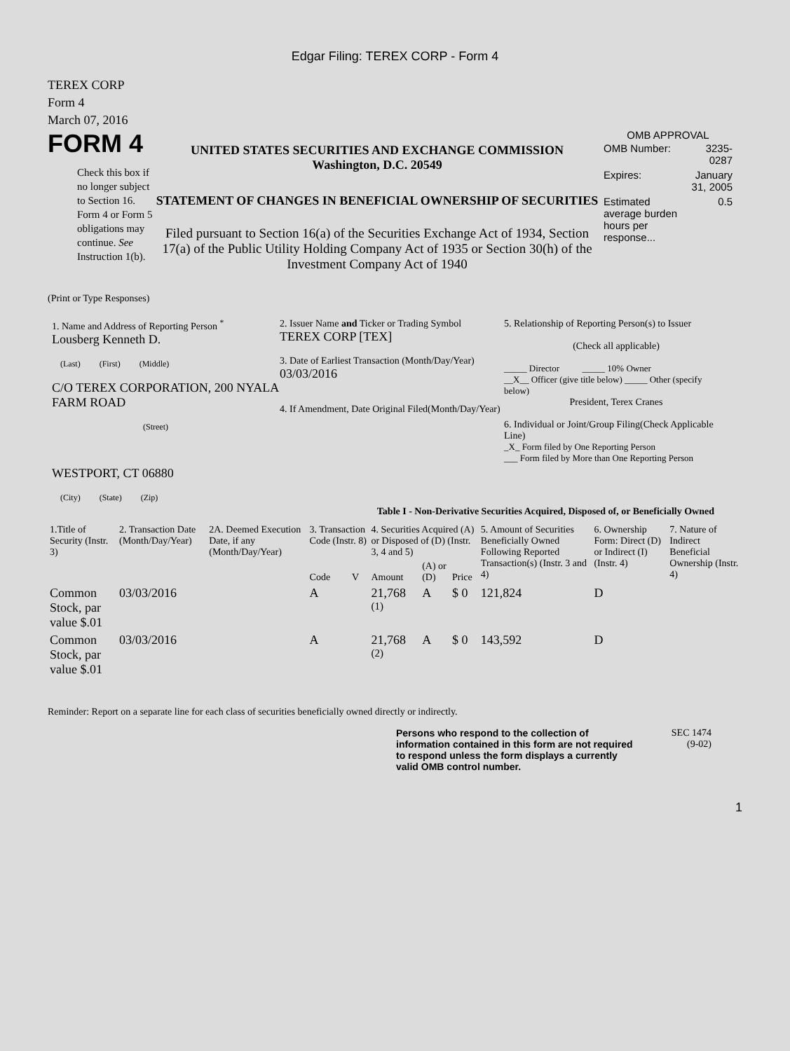Edgar Filing: TEREX CORP - Form 4
TEREX CORP
Form 4
March 07, 2016
FORM 4
Check this box if no longer subject to Section 16. Form 4 or Form 5 obligations may continue. See Instruction 1(b).
UNITED STATES SECURITIES AND EXCHANGE COMMISSION
Washington, D.C. 20549
STATEMENT OF CHANGES IN BENEFICIAL OWNERSHIP OF SECURITIES
Filed pursuant to Section 16(a) of the Securities Exchange Act of 1934, Section 17(a) of the Public Utility Holding Company Act of 1935 or Section 30(h) of the Investment Company Act of 1940
OMB APPROVAL
| OMB Number: | 3235-0287 |
| Expires: | January 31, 2005 |
| Estimated average burden hours per response... | 0.5 |
(Print or Type Responses)
1. Name and Address of Reporting Person <sup>*</sup>
Lousberg Kenneth D.
(Last) (First) (Middle)
C/O TEREX CORPORATION, 200 NYALA FARM ROAD
(Street)
WESTPORT, CT 06880
(City) (State) (Zip)
2. Issuer Name and Ticker or Trading Symbol
TEREX CORP [TEX]
3. Date of Earliest Transaction (Month/Day/Year)
03/03/2016
4. If Amendment, Date Original Filed(Month/Day/Year)
5. Relationship of Reporting Person(s) to Issuer
(Check all applicable)
_____ Director _____ 10% Owner
__X__ Officer (give title below) _____ Other (specify below)
President, Terex Cranes
6. Individual or Joint/Group Filing(Check Applicable Line)
_X_ Form filed by One Reporting Person
___ Form filed by More than One Reporting Person
Table I - Non-Derivative Securities Acquired, Disposed of, or Beneficially Owned
| 1.Title of Security (Instr. 3) | 2. Transaction Date (Month/Day/Year) | 2A. Deemed Execution Date, if any (Month/Day/Year) | 3. Transaction Code (Instr. 8) | | 4. Securities Acquired (A) or Disposed of (D) (Instr. 3, 4 and 5) | | | 5. Amount of Securities Beneficially Owned Following Reported Transaction(s) (Instr. 3 and 4) | 6. Ownership Form: Direct (D) or Indirect (I) (Instr. 4) | 7. Nature of Indirect Beneficial Ownership (Instr. 4) |
| --- | --- | --- | --- | --- | --- | --- | --- | --- | --- | --- |
| | | | Code | V | Amount | (A) or (D) | Price | | | |
| Common Stock, par value $.01 | 03/03/2016 | | A | | 21,768 <sup>(1)</sup> | A | $ 0 | 121,824 | D | |
| Common Stock, par value $.01 | 03/03/2016 | | A | | 21,768 <sup>(2)</sup> | A | $ 0 | 143,592 | D | |
Reminder: Report on a separate line for each class of securities beneficially owned directly or indirectly.
Persons who respond to the collection of information contained in this form are not required to respond unless the form displays a currently valid OMB control number.
SEC 1474
(9-02)
1